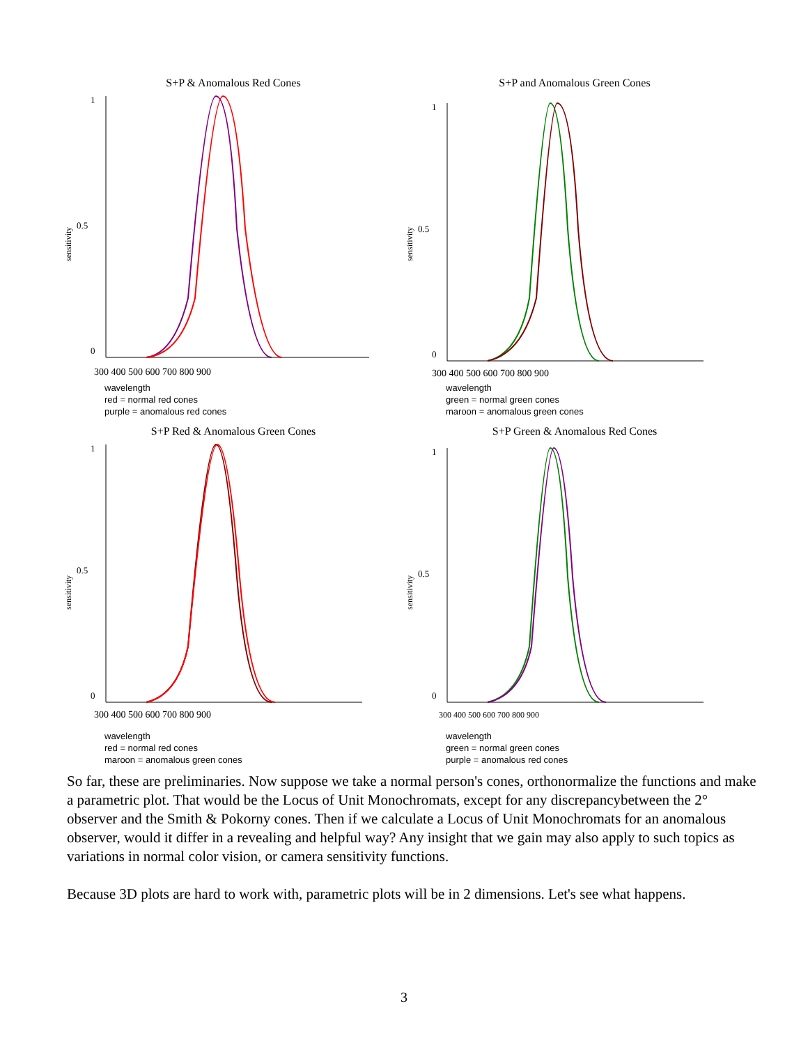S+P & Anomalous Red Cones
1
0.5
0
sensitivity
300 400 500 600 700 800 900
wavelength
red = normal red cones
purple = anomalous red cones
S+P and Anomalous Green Cones
1
0.5
0
sensitivity
300 400 500 600 700 800 900
wavelength
green = normal green cones
maroon = anomalous green cones
S+P Red & Anomalous Green Cones
1
0.5
0
sensitivity
300 400 500 600 700 800 900
wavelength
red = normal red cones
maroon = anomalous green cones
S+P Green & Anomalous Red Cones
1
0.5
0
sensitivity
300 400 500 600 700 800 900
wavelength
green = normal green cones
purple = anomalous red cones
So far, these are preliminaries. Now suppose we take a normal person's cones, orthonormalize the functions and make a parametric plot. That would be the Locus of Unit Monochromats, except for any discrepancybetween the 2° observer and the Smith & Pokorny cones. Then if we calculate a Locus of Unit Monochromats for an anomalous observer, would it differ in a revealing and helpful way? Any insight that we gain may also apply to such topics as variations in normal color vision, or camera sensitivity functions.
Because 3D plots are hard to work with, parametric plots will be in 2 dimensions. Let's see what happens.
3